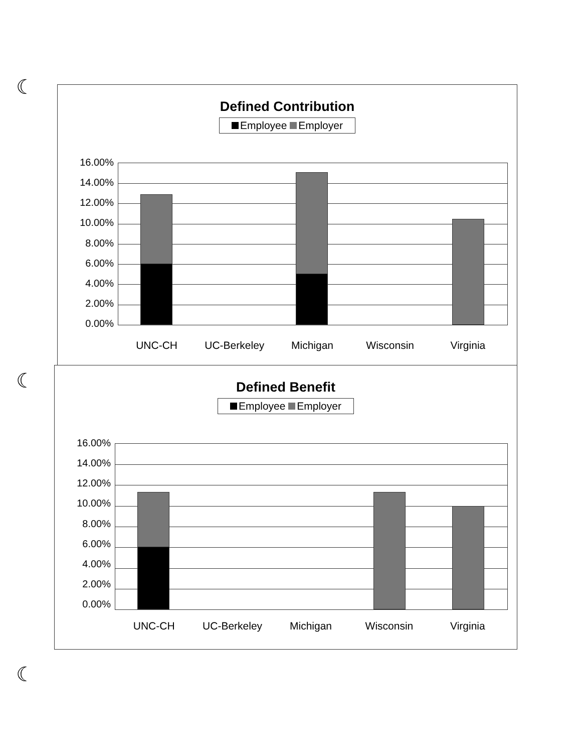☾
☾
☾
Defined Contribution
Employee Employer
16.00%
14.00%
12.00%
10.00%
8.00%
6.00%
4.00%
2.00%
0.00%
UNC-CH UC-Berkeley Michigan Wisconsin Virginia
Defined Benefit
Employee Employer
16.00%
14.00%
12.00%
10.00%
8.00%
6.00%
4.00%
2.00%
0.00%
UNC-CH UC-Berkeley Michigan Wisconsin Virginia